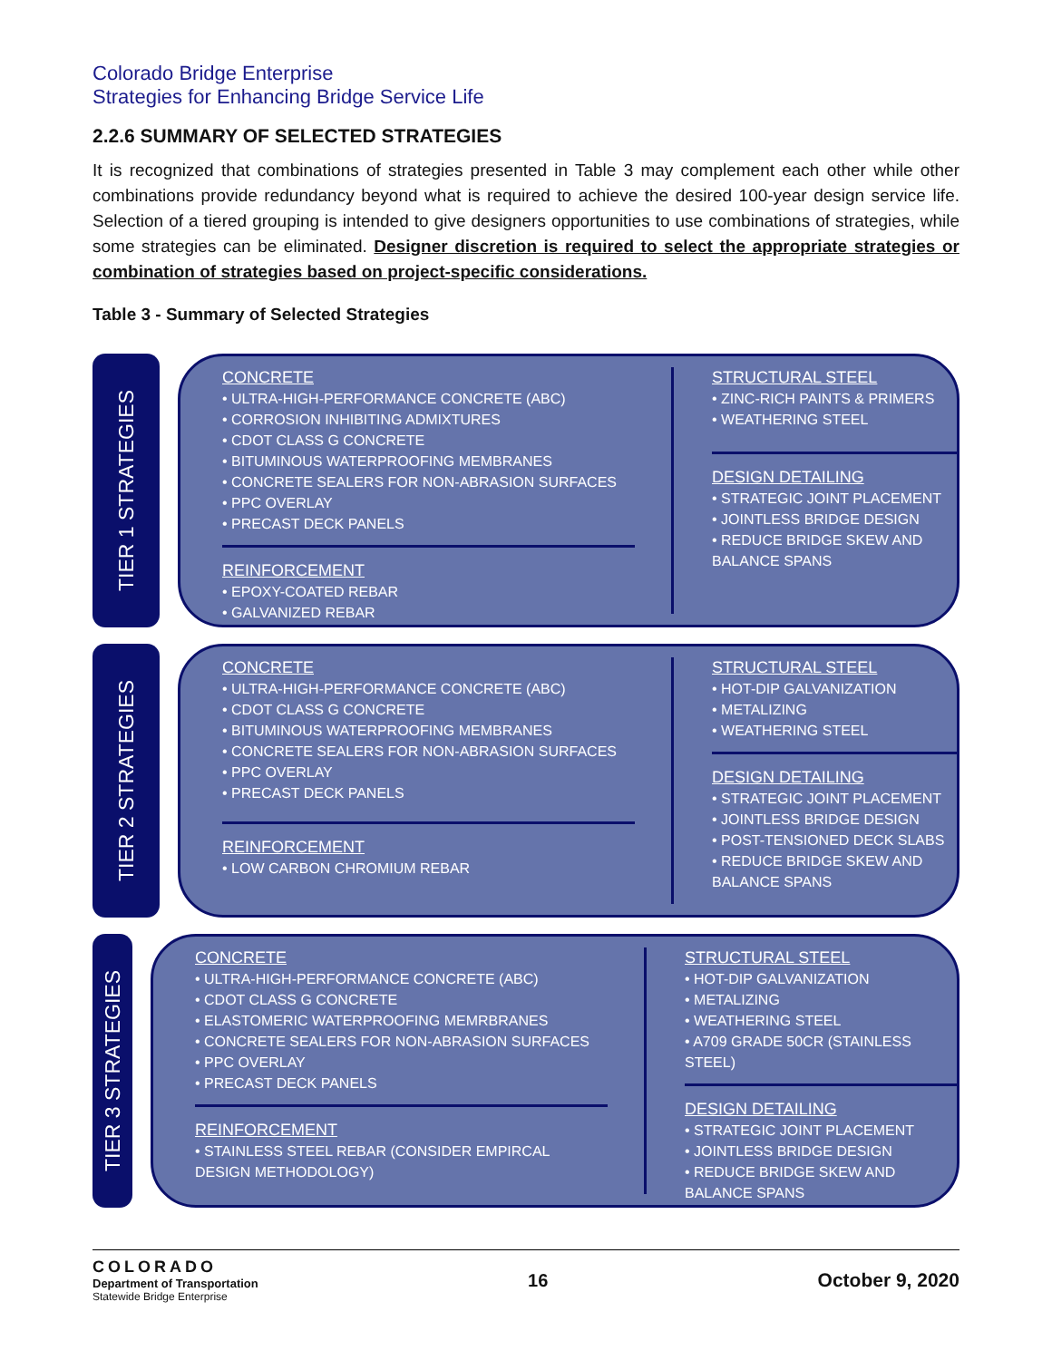Colorado Bridge Enterprise
Strategies for Enhancing Bridge Service Life
2.2.6 SUMMARY OF SELECTED STRATEGIES
It is recognized that combinations of strategies presented in Table 3 may complement each other while other combinations provide redundancy beyond what is required to achieve the desired 100-year design service life. Selection of a tiered grouping is intended to give designers opportunities to use combinations of strategies, while some strategies can be eliminated. Designer discretion is required to select the appropriate strategies or combination of strategies based on project-specific considerations.
Table 3 - Summary of Selected Strategies
TIER 1 STRATEGIES
CONCRETE
• ULTRA-HIGH-PERFORMANCE CONCRETE (ABC)
• CORROSION INHIBITING ADMIXTURES
• CDOT CLASS G CONCRETE
• BITUMINOUS WATERPROOFING MEMBRANES
• CONCRETE SEALERS FOR NON-ABRASION SURFACES
• PPC OVERLAY
• PRECAST DECK PANELS
REINFORCEMENT
• EPOXY-COATED REBAR
• GALVANIZED REBAR
STRUCTURAL STEEL
• ZINC-RICH PAINTS & PRIMERS
• WEATHERING STEEL
DESIGN DETAILING
• STRATEGIC JOINT PLACEMENT
• JOINTLESS BRIDGE DESIGN
• REDUCE BRIDGE SKEW AND BALANCE SPANS
TIER 2 STRATEGIES
CONCRETE
• ULTRA-HIGH-PERFORMANCE CONCRETE (ABC)
• CDOT CLASS G CONCRETE
• BITUMINOUS WATERPROOFING MEMBRANES
• CONCRETE SEALERS FOR NON-ABRASION SURFACES
• PPC OVERLAY
• PRECAST DECK PANELS
REINFORCEMENT
• LOW CARBON CHROMIUM REBAR
STRUCTURAL STEEL
• HOT-DIP GALVANIZATION
• METALIZING
• WEATHERING STEEL
DESIGN DETAILING
• STRATEGIC JOINT PLACEMENT
• JOINTLESS BRIDGE DESIGN
• POST-TENSIONED DECK SLABS
• REDUCE BRIDGE SKEW AND BALANCE SPANS
TIER 3 STRATEGIES
CONCRETE
• ULTRA-HIGH-PERFORMANCE CONCRETE (ABC)
• CDOT CLASS G CONCRETE
• ELASTOMERIC WATERPROOFING MEMRBRANES
• CONCRETE SEALERS FOR NON-ABRASION SURFACES
• PPC OVERLAY
• PRECAST DECK PANELS
REINFORCEMENT
• STAINLESS STEEL REBAR (CONSIDER EMPIRCAL DESIGN METHODOLOGY)
STRUCTURAL STEEL
• HOT-DIP GALVANIZATION
• METALIZING
• WEATHERING STEEL
• A709 GRADE 50CR (STAINLESS STEEL)
DESIGN DETAILING
• STRATEGIC JOINT PLACEMENT
• JOINTLESS BRIDGE DESIGN
• REDUCE BRIDGE SKEW AND BALANCE SPANS
COLORADO
Department of Transportation
Statewide Bridge Enterprise
16 October 9, 2020